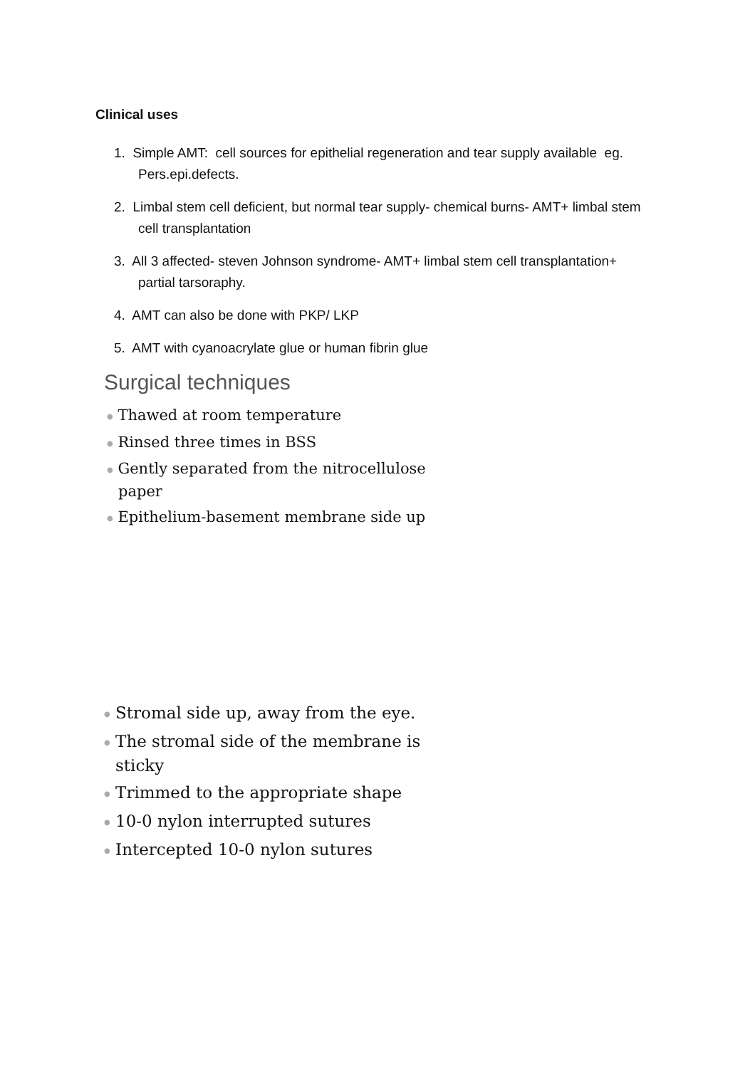Clinical uses
1. Simple AMT: cell sources for epithelial regeneration and tear supply available eg. Pers.epi.defects.
2. Limbal stem cell deficient, but normal tear supply- chemical burns- AMT+ limbal stem cell transplantation
3. All 3 affected- steven Johnson syndrome- AMT+ limbal stem cell transplantation+ partial tarsoraphy.
4. AMT can also be done with PKP/ LKP
5. AMT with cyanoacrylate glue or human fibrin glue
Surgical techniques
● Thawed at room temperature
● Rinsed three times in BSS
● Gently separated from the nitrocellulose paper
● Epithelium-basement membrane side up
● Stromal side up, away from the eye.
● The stromal side of the membrane is sticky
● Trimmed to the appropriate shape
● 10-0 nylon interrupted sutures
● Intercepted 10-0 nylon sutures